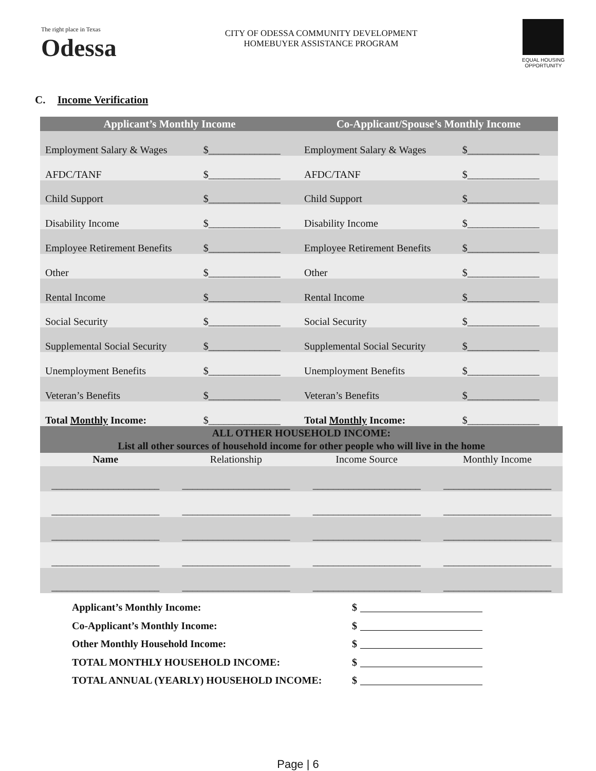The right place in Texas
Odessa
CITY OF ODESSA COMMUNITY DEVELOPMENT
HOMEBUYER ASSISTANCE PROGRAM
EQUAL HOUSING OPPORTUNITY
C. Income Verification
| Applicant’s Monthly Income | | Co-Applicant/Spouse’s Monthly Income | |
| --- | --- | --- | --- |
| Employment Salary & Wages | $______________ | Employment Salary & Wages | $______________ |
| AFDC/TANF | $______________ | AFDC/TANF | $______________ |
| Child Support | $______________ | Child Support | $______________ |
| Disability Income | $______________ | Disability Income | $______________ |
| Employee Retirement Benefits | $______________ | Employee Retirement Benefits | $______________ |
| Other | $______________ | Other | $______________ |
| Rental Income | $______________ | Rental Income | $______________ |
| Social Security | $______________ | Social Security | $______________ |
| Supplemental Social Security | $______________ | Supplemental Social Security | $______________ |
| Unemployment Benefits | $______________ | Unemployment Benefits | $______________ |
| Veteran’s Benefits | $______________ | Veteran’s Benefits | $______________ |
| Total Monthly Income: | $______________ | Total Monthly Income: | $______________ |
| ALL OTHER HOUSEHOLD INCOME: List all other sources of household income for other people who will live in the home | | | |
| Name | Relationship | Income Source | Monthly Income |
| _____________________ | _____________________ | _____________________ | _____________________ |
| _____________________ | _____________________ | _____________________ | _____________________ |
| _____________________ | _____________________ | _____________________ | _____________________ |
| _____________________ | _____________________ | _____________________ | _____________________ |
| _____________________ | _____________________ | _____________________ | _____________________ |
Applicant’s Monthly Income: $
Co-Applicant’s Monthly Income: $
Other Monthly Household Income: $
TOTAL MONTHLY HOUSEHOLD INCOME: $
TOTAL ANNUAL (YEARLY) HOUSEHOLD INCOME: $
Page | 6